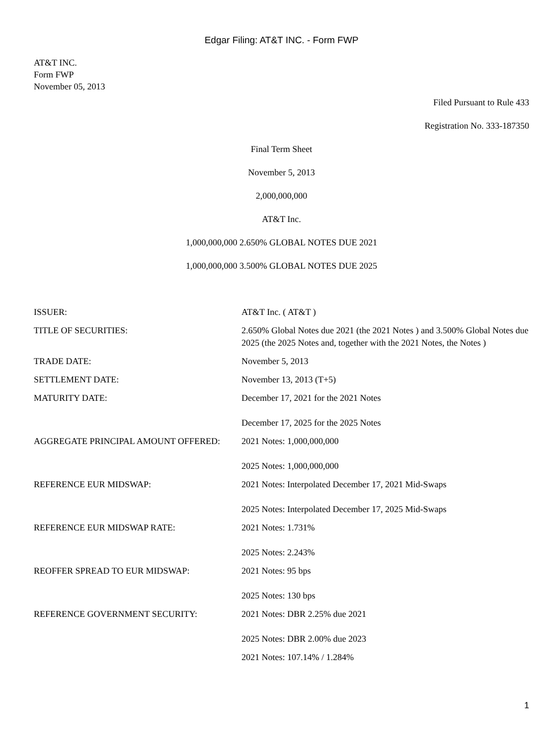Edgar Filing: AT&T INC. - Form FWP
AT&T INC.
Form FWP
November 05, 2013
Filed Pursuant to Rule 433
Registration No. 333-187350
Final Term Sheet
November 5, 2013
2,000,000,000
AT&T Inc.
1,000,000,000 2.650% GLOBAL NOTES DUE 2021
1,000,000,000 3.500% GLOBAL NOTES DUE 2025
| ISSUER: | AT&T Inc. ( AT&T ) |
| TITLE OF SECURITIES: | 2.650% Global Notes due 2021 (the 2021 Notes ) and 3.500% Global Notes due 2025 (the 2025 Notes and, together with the 2021 Notes, the Notes ) |
| TRADE DATE: | November 5, 2013 |
| SETTLEMENT DATE: | November 13, 2013 (T+5) |
| MATURITY DATE: | December 17, 2021 for the 2021 Notes December 17, 2025 for the 2025 Notes |
| AGGREGATE PRINCIPAL AMOUNT OFFERED: | 2021 Notes: 1,000,000,000 2025 Notes: 1,000,000,000 |
| REFERENCE EUR MIDSWAP: | 2021 Notes: Interpolated December 17, 2021 Mid-Swaps 2025 Notes: Interpolated December 17, 2025 Mid-Swaps |
| REFERENCE EUR MIDSWAP RATE: | 2021 Notes: 1.731% 2025 Notes: 2.243% |
| REOFFER SPREAD TO EUR MIDSWAP: | 2021 Notes: 95 bps 2025 Notes: 130 bps |
| REFERENCE GOVERNMENT SECURITY: | 2021 Notes: DBR 2.25% due 2021 2025 Notes: DBR 2.00% due 2023 |
| | 2021 Notes: 107.14% / 1.284% |
1